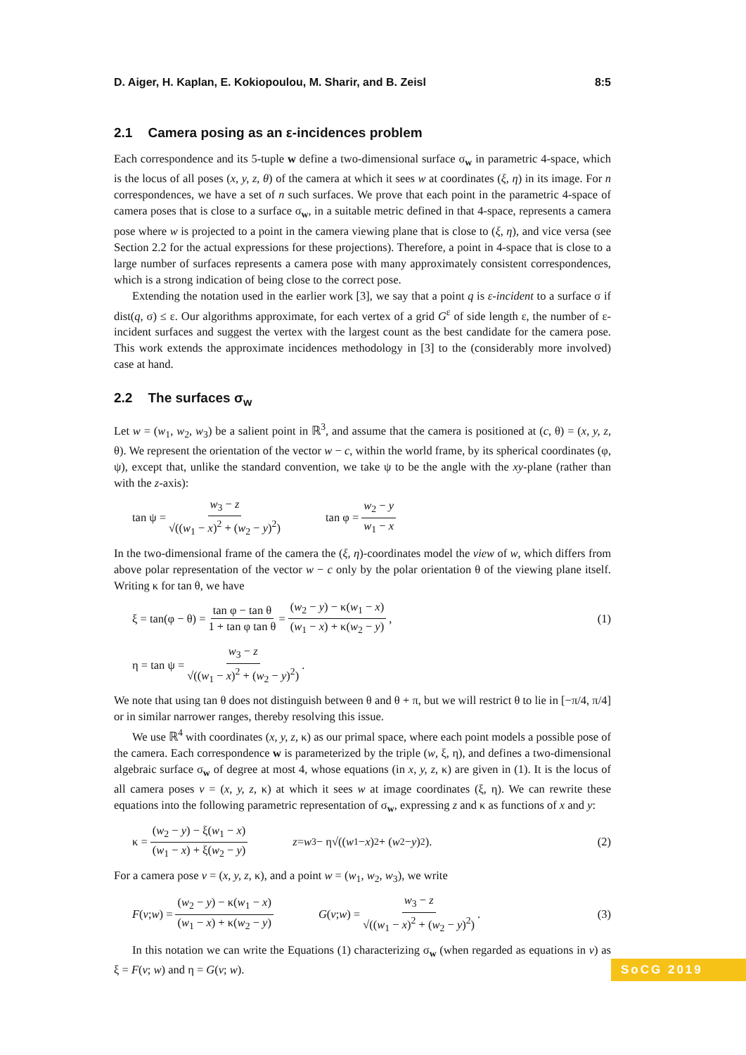D. Aiger, H. Kaplan, E. Kokiopoulou, M. Sharir, and B. Zeisl 8:5
2.1 Camera posing as an ε-incidences problem
Each correspondence and its 5-tuple w define a two-dimensional surface σ<sub>w</sub> in parametric 4-space, which is the locus of all poses (x, y, z, θ) of the camera at which it sees w at coordinates (ξ, η) in its image. For n correspondences, we have a set of n such surfaces. We prove that each point in the parametric 4-space of camera poses that is close to a surface σ<sub>w</sub>, in a suitable metric defined in that 4-space, represents a camera pose where w is projected to a point in the camera viewing plane that is close to (ξ, η), and vice versa (see Section 2.2 for the actual expressions for these projections). Therefore, a point in 4-space that is close to a large number of surfaces represents a camera pose with many approximately consistent correspondences, which is a strong indication of being close to the correct pose.
Extending the notation used in the earlier work [3], we say that a point q is ε-incident to a surface σ if dist(q, σ) ≤ ε. Our algorithms approximate, for each vertex of a grid G<sup>ε</sup> of side length ε, the number of ε-incident surfaces and suggest the vertex with the largest count as the best candidate for the camera pose. This work extends the approximate incidences methodology in [3] to the (considerably more involved) case at hand.
2.2 The surfaces σ<sub>w</sub>
Let w = (w<sub>1</sub>, w<sub>2</sub>, w<sub>3</sub>) be a salient point in ℝ<sup>3</sup>, and assume that the camera is positioned at (c, θ) = (x, y, z, θ). We represent the orientation of the vector w − c, within the world frame, by its spherical coordinates (φ, ψ), except that, unlike the standard convention, we take ψ to be the angle with the xy-plane (rather than with the z-axis):
tan ψ = w<sub>3</sub> − z √((w<sub>1</sub> − x)<sup>2</sup> + (w<sub>2</sub> − y)<sup>2</sup>) tan φ = w<sub>2</sub> − y w<sub>1</sub> − x
In the two-dimensional frame of the camera the (ξ, η)-coordinates model the view of w, which differs from above polar representation of the vector w − c only by the polar orientation θ of the viewing plane itself. Writing κ for tan θ, we have
ξ = tan(φ − θ) = tan φ − tan θ 1 + tan φ tan θ = (w<sub>2</sub> − y) − κ(w<sub>1</sub> − x) (w<sub>1</sub> − x) + κ(w<sub>2</sub> − y), (1)
η = tan ψ = w<sub>3</sub> − z √((w<sub>1</sub> − x)<sup>2</sup> + (w<sub>2</sub> − y)<sup>2</sup>).
We note that using tan θ does not distinguish between θ and θ + π, but we will restrict θ to lie in [−π/4, π/4] or in similar narrower ranges, thereby resolving this issue.
We use ℝ<sup>4</sup> with coordinates (x, y, z, κ) as our primal space, where each point models a possible pose of the camera. Each correspondence w is parameterized by the triple (w, ξ, η), and defines a two-dimensional algebraic surface σ<sub>w</sub> of degree at most 4, whose equations (in x, y, z, κ) are given in (1). It is the locus of all camera poses v = (x, y, z, κ) at which it sees w at image coordinates (ξ, η). We can rewrite these equations into the following parametric representation of σ<sub>w</sub>, expressing z and κ as functions of x and y:
κ = (w<sub>2</sub> − y) − ξ(w<sub>1</sub> − x) (w<sub>1</sub> − x) + ξ(w<sub>2</sub> − y) z = w<sub>3</sub> − η√((w<sub>1</sub> − x)<sup>2</sup> + (w<sub>2</sub> − y)<sup>2</sup>). (2)
For a camera pose v = (x, y, z, κ), and a point w = (w<sub>1</sub>, w<sub>2</sub>, w<sub>3</sub>), we write
F (v; w) = (w<sub>2</sub> − y) − κ(w<sub>1</sub> − x) (w<sub>1</sub> − x) + κ(w<sub>2</sub> − y) G (v; w) = w<sub>3</sub> − z √((w<sub>1</sub> − x)<sup>2</sup> + (w<sub>2</sub> − y)<sup>2</sup>). (3)
In this notation we can write the Equations (1) characterizing σ<sub>w</sub> (when regarded as equations in v) as ξ = F(v; w) and η = G(v; w).
SoCG 2019